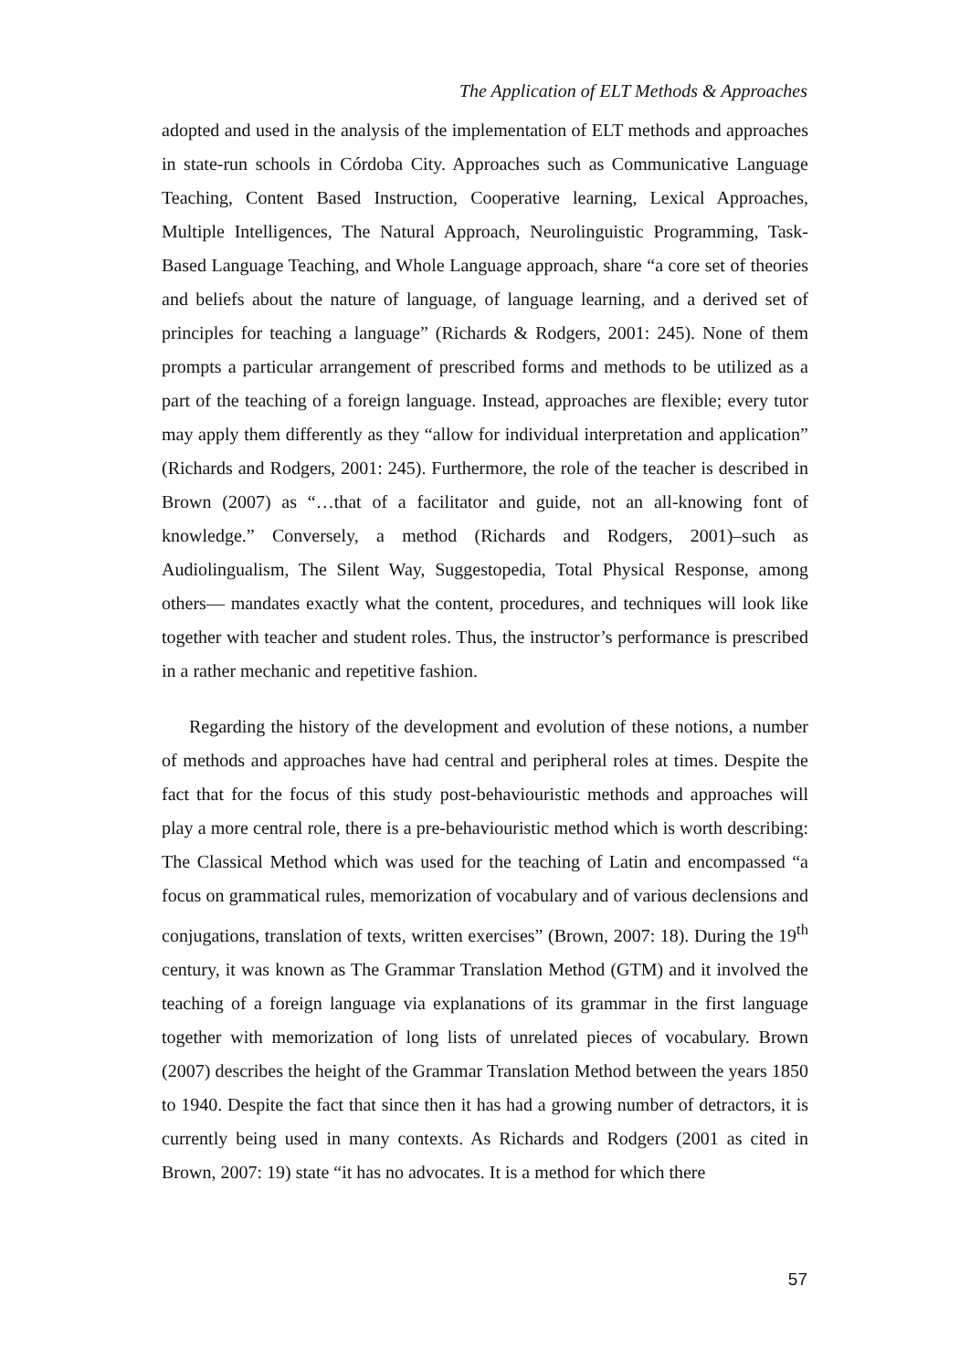The Application of ELT Methods & Approaches
adopted and used in the analysis of the implementation of ELT methods and approaches in state-run schools in Córdoba City. Approaches such as Communicative Language Teaching, Content Based Instruction, Cooperative learning, Lexical Approaches, Multiple Intelligences, The Natural Approach, Neurolinguistic Programming, Task-Based Language Teaching, and Whole Language approach, share “a core set of theories and beliefs about the nature of language, of language learning, and a derived set of principles for teaching a language” (Richards & Rodgers, 2001: 245). None of them prompts a particular arrangement of prescribed forms and methods to be utilized as a part of the teaching of a foreign language. Instead, approaches are flexible; every tutor may apply them differently as they “allow for individual interpretation and application” (Richards and Rodgers, 2001: 245). Furthermore, the role of the teacher is described in Brown (2007) as “…that of a facilitator and guide, not an all-knowing font of knowledge.” Conversely, a method (Richards and Rodgers, 2001)–such as Audiolingualism, The Silent Way, Suggestopedia, Total Physical Response, among others— mandates exactly what the content, procedures, and techniques will look like together with teacher and student roles. Thus, the instructor’s performance is prescribed in a rather mechanic and repetitive fashion.
Regarding the history of the development and evolution of these notions, a number of methods and approaches have had central and peripheral roles at times. Despite the fact that for the focus of this study post-behaviouristic methods and approaches will play a more central role, there is a pre-behaviouristic method which is worth describing: The Classical Method which was used for the teaching of Latin and encompassed “a focus on grammatical rules, memorization of vocabulary and of various declensions and conjugations, translation of texts, written exercises” (Brown, 2007: 18). During the 19<sup>th</sup> century, it was known as The Grammar Translation Method (GTM) and it involved the teaching of a foreign language via explanations of its grammar in the first language together with memorization of long lists of unrelated pieces of vocabulary. Brown (2007) describes the height of the Grammar Translation Method between the years 1850 to 1940. Despite the fact that since then it has had a growing number of detractors, it is currently being used in many contexts. As Richards and Rodgers (2001 as cited in Brown, 2007: 19) state “it has no advocates. It is a method for which there
57